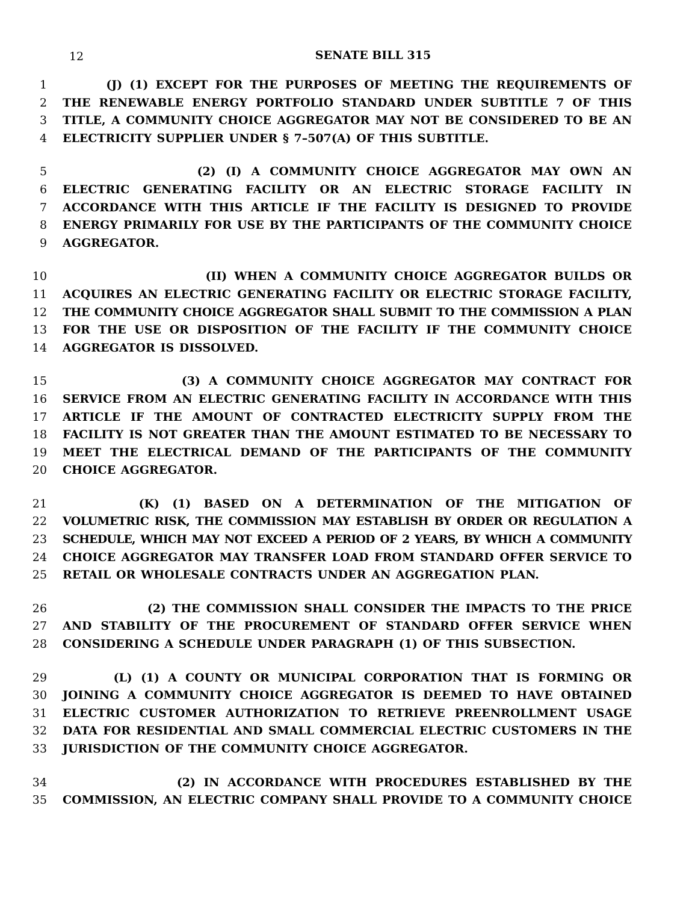12
SENATE BILL 315
1 (J) (1) EXCEPT FOR THE PURPOSES OF MEETING THE REQUIREMENTS OF
2 THE RENEWABLE ENERGY PORTFOLIO STANDARD UNDER SUBTITLE 7 OF THIS
3 TITLE, A COMMUNITY CHOICE AGGREGATOR MAY NOT BE CONSIDERED TO BE AN
4 ELECTRICITY SUPPLIER UNDER § 7–507(A) OF THIS SUBTITLE.
5 (2) (I) A COMMUNITY CHOICE AGGREGATOR MAY OWN AN
6 ELECTRIC GENERATING FACILITY OR AN ELECTRIC STORAGE FACILITY IN
7 ACCORDANCE WITH THIS ARTICLE IF THE FACILITY IS DESIGNED TO PROVIDE
8 ENERGY PRIMARILY FOR USE BY THE PARTICIPANTS OF THE COMMUNITY CHOICE
9 AGGREGATOR.
10 (II) WHEN A COMMUNITY CHOICE AGGREGATOR BUILDS OR
11 ACQUIRES AN ELECTRIC GENERATING FACILITY OR ELECTRIC STORAGE FACILITY,
12 THE COMMUNITY CHOICE AGGREGATOR SHALL SUBMIT TO THE COMMISSION A PLAN
13 FOR THE USE OR DISPOSITION OF THE FACILITY IF THE COMMUNITY CHOICE
14 AGGREGATOR IS DISSOLVED.
15 (3) A COMMUNITY CHOICE AGGREGATOR MAY CONTRACT FOR
16 SERVICE FROM AN ELECTRIC GENERATING FACILITY IN ACCORDANCE WITH THIS
17 ARTICLE IF THE AMOUNT OF CONTRACTED ELECTRICITY SUPPLY FROM THE
18 FACILITY IS NOT GREATER THAN THE AMOUNT ESTIMATED TO BE NECESSARY TO
19 MEET THE ELECTRICAL DEMAND OF THE PARTICIPANTS OF THE COMMUNITY
20 CHOICE AGGREGATOR.
21 (K) (1) BASED ON A DETERMINATION OF THE MITIGATION OF
22 VOLUMETRIC RISK, THE COMMISSION MAY ESTABLISH BY ORDER OR REGULATION A
23 SCHEDULE, WHICH MAY NOT EXCEED A PERIOD OF 2 YEARS, BY WHICH A COMMUNITY
24 CHOICE AGGREGATOR MAY TRANSFER LOAD FROM STANDARD OFFER SERVICE TO
25 RETAIL OR WHOLESALE CONTRACTS UNDER AN AGGREGATION PLAN.
26 (2) THE COMMISSION SHALL CONSIDER THE IMPACTS TO THE PRICE
27 AND STABILITY OF THE PROCUREMENT OF STANDARD OFFER SERVICE WHEN
28 CONSIDERING A SCHEDULE UNDER PARAGRAPH (1) OF THIS SUBSECTION.
29 (L) (1) A COUNTY OR MUNICIPAL CORPORATION THAT IS FORMING OR
30 JOINING A COMMUNITY CHOICE AGGREGATOR IS DEEMED TO HAVE OBTAINED
31 ELECTRIC CUSTOMER AUTHORIZATION TO RETRIEVE PREENROLLMENT USAGE
32 DATA FOR RESIDENTIAL AND SMALL COMMERCIAL ELECTRIC CUSTOMERS IN THE
33 JURISDICTION OF THE COMMUNITY CHOICE AGGREGATOR.
34 (2) IN ACCORDANCE WITH PROCEDURES ESTABLISHED BY THE
35 COMMISSION, AN ELECTRIC COMPANY SHALL PROVIDE TO A COMMUNITY CHOICE